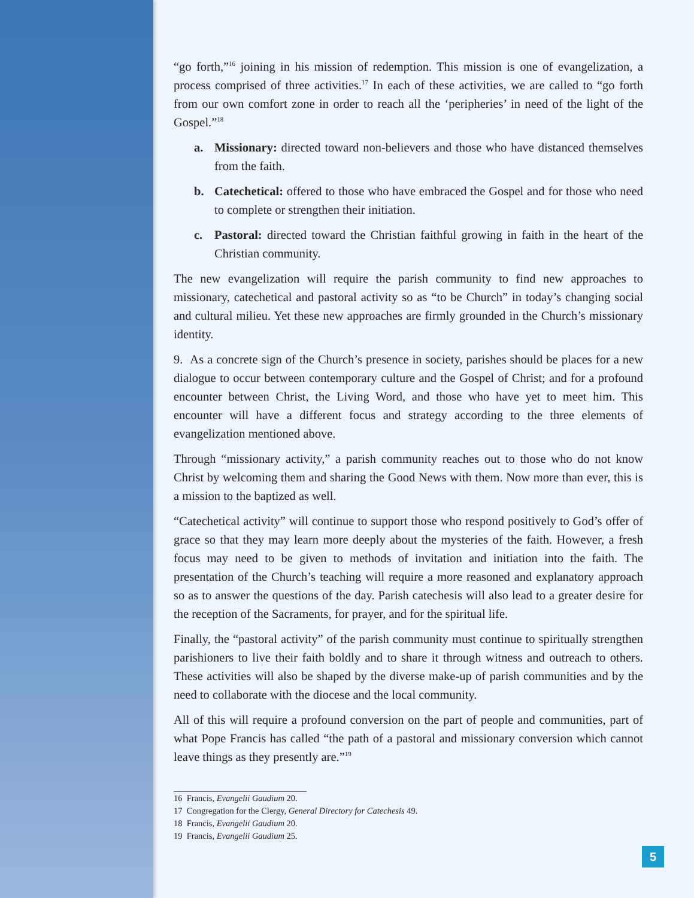“go forth,”<sup>16</sup> joining in his mission of redemption. This mission is one of evangelization, a process comprised of three activities.<sup>17</sup> In each of these activities, we are called to “go forth from our own comfort zone in order to reach all the ‘peripheries’ in need of the light of the Gospel.”<sup>18</sup>
a. Missionary: directed toward non-believers and those who have distanced themselves from the faith.
b. Catechetical: offered to those who have embraced the Gospel and for those who need to complete or strengthen their initiation.
c. Pastoral: directed toward the Christian faithful growing in faith in the heart of the Christian community.
The new evangelization will require the parish community to find new approaches to missionary, catechetical and pastoral activity so as “to be Church” in today’s changing social and cultural milieu. Yet these new approaches are firmly grounded in the Church’s missionary identity.
9. As a concrete sign of the Church’s presence in society, parishes should be places for a new dialogue to occur between contemporary culture and the Gospel of Christ; and for a profound encounter between Christ, the Living Word, and those who have yet to meet him. This encounter will have a different focus and strategy according to the three elements of evangelization mentioned above.
Through “missionary activity,” a parish community reaches out to those who do not know Christ by welcoming them and sharing the Good News with them. Now more than ever, this is a mission to the baptized as well.
“Catechetical activity” will continue to support those who respond positively to God’s offer of grace so that they may learn more deeply about the mysteries of the faith. However, a fresh focus may need to be given to methods of invitation and initiation into the faith. The presentation of the Church’s teaching will require a more reasoned and explanatory approach so as to answer the questions of the day. Parish catechesis will also lead to a greater desire for the reception of the Sacraments, for prayer, and for the spiritual life.
Finally, the “pastoral activity” of the parish community must continue to spiritually strengthen parishioners to live their faith boldly and to share it through witness and outreach to others. These activities will also be shaped by the diverse make-up of parish communities and by the need to collaborate with the diocese and the local community.
All of this will require a profound conversion on the part of people and communities, part of what Pope Francis has called “the path of a pastoral and missionary conversion which cannot leave things as they presently are.”<sup>19</sup>
16 Francis, Evangelii Gaudium 20.
17 Congregation for the Clergy, General Directory for Catechesis 49.
18 Francis, Evangelii Gaudium 20.
19 Francis, Evangelii Gaudium 25.
5